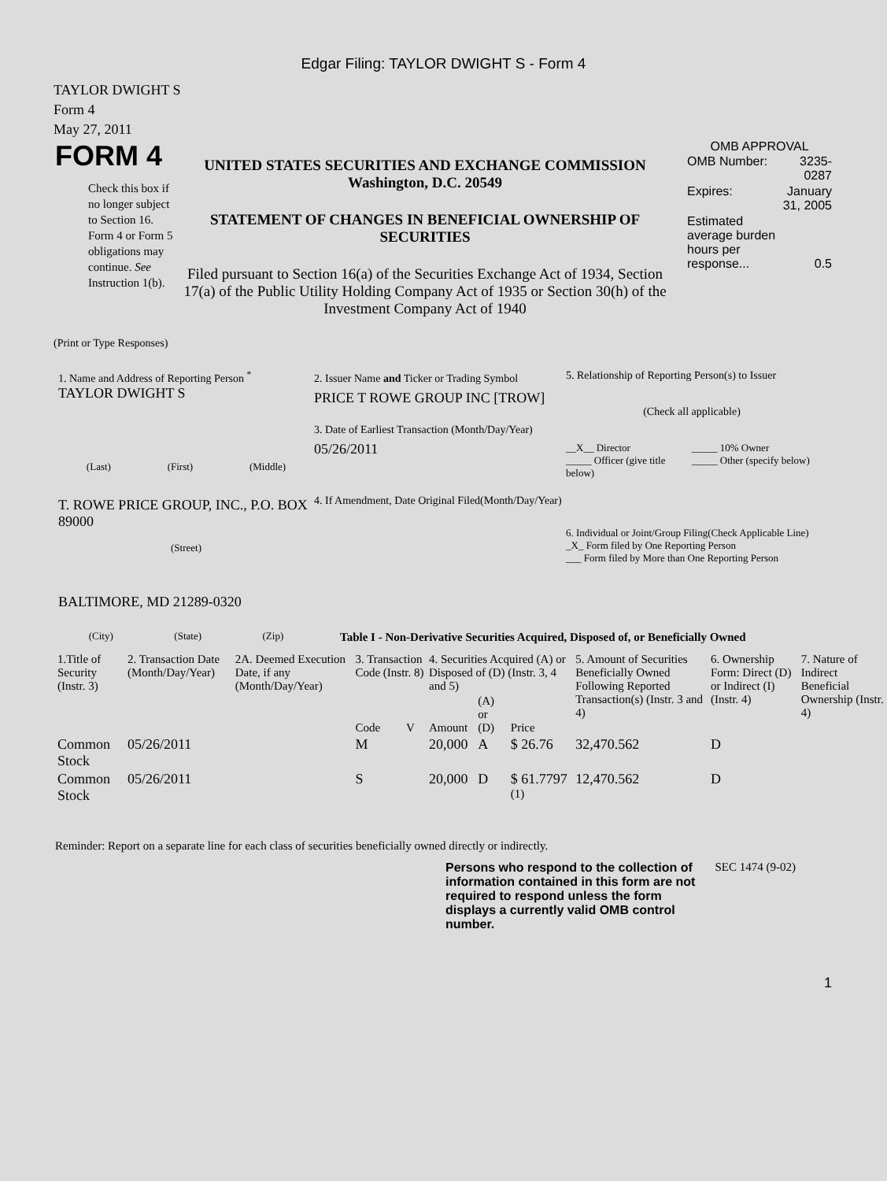Edgar Filing: TAYLOR DWIGHT S - Form 4
TAYLOR DWIGHT S
Form 4
May 27, 2011
FORM 4
Check this box if no longer subject to Section 16. Form 4 or Form 5 obligations may continue. See Instruction 1(b).
UNITED STATES SECURITIES AND EXCHANGE COMMISSION
Washington, D.C. 20549
STATEMENT OF CHANGES IN BENEFICIAL OWNERSHIP OF SECURITIES
Filed pursuant to Section 16(a) of the Securities Exchange Act of 1934, Section 17(a) of the Public Utility Holding Company Act of 1935 or Section 30(h) of the Investment Company Act of 1940
OMB APPROVAL
| OMB Number: | 3235-0287 |
| Expires: | January 31, 2005 |
| Estimated average burden hours per response... | 0.5 |
(Print or Type Responses)
1. Name and Address of Reporting Person <sup>*</sup>
TAYLOR DWIGHT S
(Last) (First) (Middle)
T. ROWE PRICE GROUP, INC., P.O. BOX 89000
(Street)
BALTIMORE, MD 21289-0320
(City) (State) (Zip)
2. Issuer Name and Ticker or Trading Symbol
PRICE T ROWE GROUP INC [TROW]
3. Date of Earliest Transaction (Month/Day/Year)
05/26/2011
4. If Amendment, Date Original Filed(Month/Day/Year)
5. Relationship of Reporting Person(s) to Issuer
(Check all applicable)
__X__ Director
_____ Officer (give title below)
_____ 10% Owner
_____ Other (specify below)
6. Individual or Joint/Group Filing(Check Applicable Line)
_X_ Form filed by One Reporting Person
___ Form filed by More than One Reporting Person
Table I - Non-Derivative Securities Acquired, Disposed of, or Beneficially Owned
| 1.Title of Security (Instr. 3) | 2. Transaction Date (Month/Day/Year) | 2A. Deemed Execution Date, if any (Month/Day/Year) | 3. Transaction Code (Instr. 8) | | 4. Securities Acquired (A) or Disposed of (D) (Instr. 3, 4 and 5) | | | 5. Amount of Securities Beneficially Owned Following Reported Transaction(s) (Instr. 3 and 4) | 6. Ownership Form: Direct (D) or Indirect (I) (Instr. 4) | 7. Nature of Indirect Beneficial Ownership (Instr. 4) |
| --- | --- | --- | --- | --- | --- | --- | --- | --- | --- | --- |
| | | | Code | V | Amount | (A) or (D) | Price | | | |
| Common Stock | 05/26/2011 | | M | | 20,000 | A | $ 26.76 | 32,470.562 | D | |
| Common Stock | 05/26/2011 | | S | | 20,000 | D | $ 61.7797 <sup>(1)</sup> | 12,470.562 | D | |
Reminder: Report on a separate line for each class of securities beneficially owned directly or indirectly.
Persons who respond to the collection of information contained in this form are not required to respond unless the form displays a currently valid OMB control number.
SEC 1474 (9-02)
1